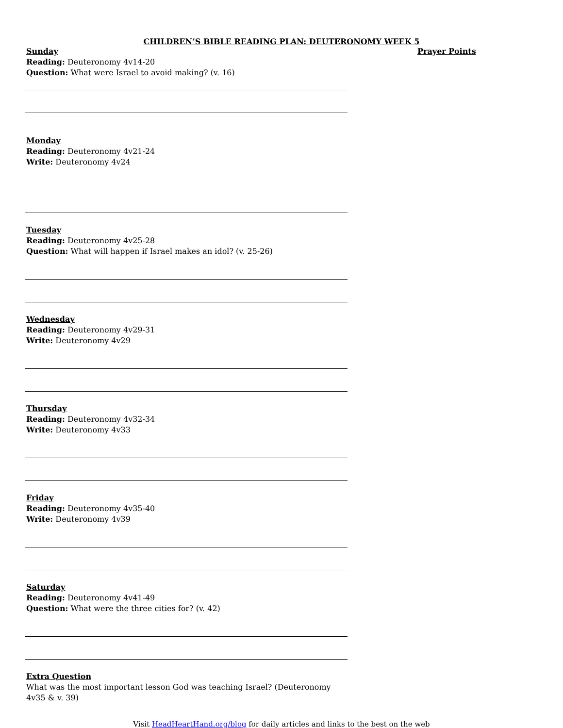CHILDREN’S BIBLE READING PLAN: DEUTERONOMY WEEK 5
Sunday
Reading: Deuteronomy 4v14-20
Question: What were Israel to avoid making? (v. 16)
Monday
Reading: Deuteronomy 4v21-24
Write: Deuteronomy 4v24
Tuesday
Reading: Deuteronomy 4v25-28
Question: What will happen if Israel makes an idol? (v. 25-26)
Wednesday
Reading: Deuteronomy 4v29-31
Write: Deuteronomy 4v29
Thursday
Reading: Deuteronomy 4v32-34
Write: Deuteronomy 4v33
Friday
Reading: Deuteronomy 4v35-40
Write: Deuteronomy 4v39
Saturday
Reading: Deuteronomy 4v41-49
Question: What were the three cities for? (v. 42)
Extra Question
What was the most important lesson God was teaching Israel? (Deuteronomy 4v35 & v. 39)
Prayer Points
Visit HeadHeartHand.org/blog for daily articles and links to the best on the web